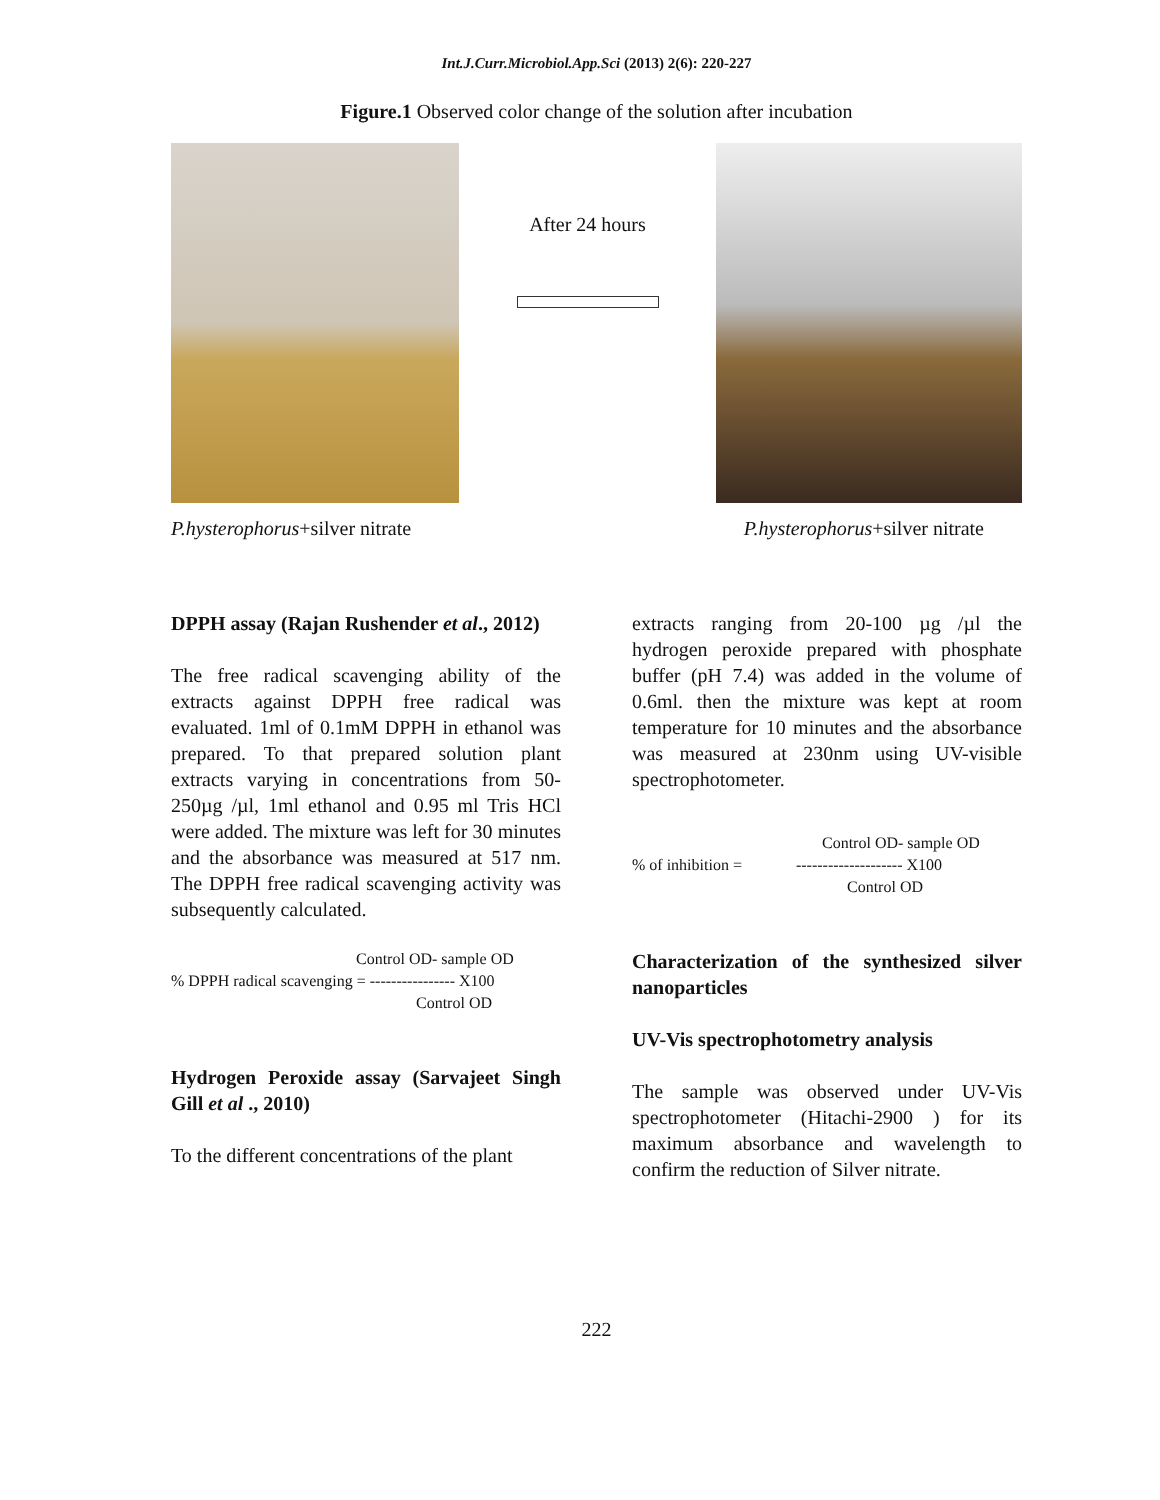Int.J.Curr.Microbiol.App.Sci (2013) 2(6): 220-227
Figure.1 Observed color change of the solution after incubation
After 24 hours
P.hysterophorus+silver nitrate P.hysterophorus+silver nitrate
DPPH assay (Rajan Rushender et al., 2012)
The free radical scavenging ability of the extracts against DPPH free radical was evaluated. 1ml of 0.1mM DPPH in ethanol was prepared. To that prepared solution plant extracts varying in concentrations from 50-250µg /µl, 1ml ethanol and 0.95 ml Tris HCl were added. The mixture was left for 30 minutes and the absorbance was measured at 517 nm. The DPPH free radical scavenging activity was subsequently calculated.
Control OD- sample OD
% DPPH radical scavenging = ---------------- X100
Control OD
Hydrogen Peroxide assay (Sarvajeet Singh Gill et al ., 2010)
To the different concentrations of the plant
extracts ranging from 20-100 µg /µl the hydrogen peroxide prepared with phosphate buffer (pH 7.4) was added in the volume of 0.6ml. then the mixture was kept at room temperature for 10 minutes and the absorbance was measured at 230nm using UV-visible spectrophotometer.
Control OD- sample OD
% of inhibition = -------------------- X100
Control OD
Characterization of the synthesized silver nanoparticles
UV-Vis spectrophotometry analysis
The sample was observed under UV-Vis spectrophotometer (Hitachi-2900 ) for its maximum absorbance and wavelength to confirm the reduction of Silver nitrate.
222